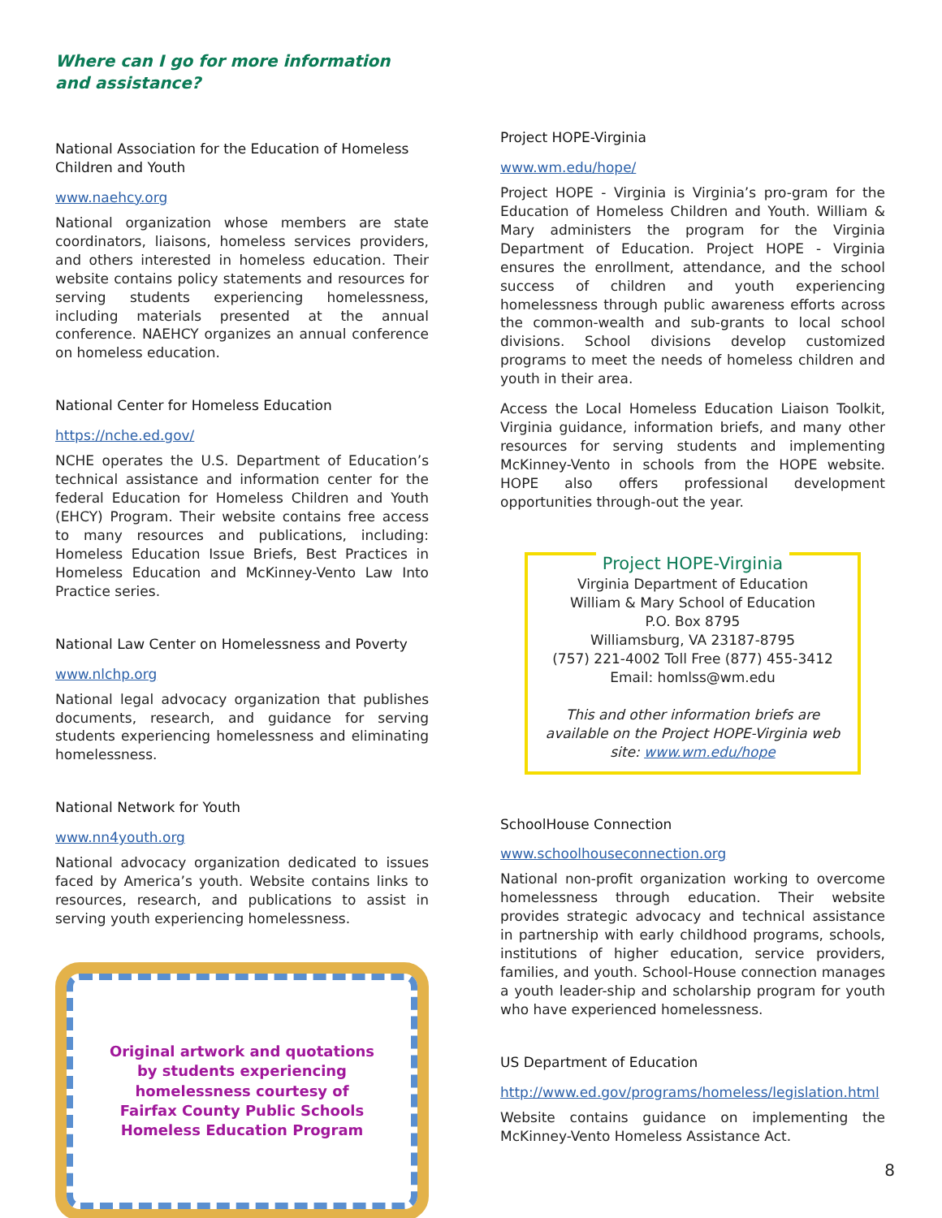Where can I go for more information and assistance?
National Association for the Education of Homeless Children and Youth
www.naehcy.org
National organization whose members are state coordinators, liaisons, homeless services providers, and others interested in homeless education. Their website contains policy statements and resources for serving students experiencing homelessness, including materials presented at the annual conference. NAEHCY organizes an annual conference on homeless education.
National Center for Homeless Education
https://nche.ed.gov/
NCHE operates the U.S. Department of Education’s technical assistance and information center for the federal Education for Homeless Children and Youth (EHCY) Program. Their website contains free access to many resources and publications, including: Homeless Education Issue Briefs, Best Practices in Homeless Education and McKinney-Vento Law Into Practice series.
National Law Center on Homelessness and Poverty
www.nlchp.org
National legal advocacy organization that publishes documents, research, and guidance for serving students experiencing homelessness and eliminating homelessness.
National Network for Youth
www.nn4youth.org
National advocacy organization dedicated to issues faced by America’s youth. Website contains links to resources, research, and publications to assist in serving youth experiencing homelessness.
Original artwork and quotations
by students experiencing
homelessness courtesy of
Fairfax County Public Schools
Homeless Education Program
Project HOPE-Virginia
www.wm.edu/hope/
Project HOPE - Virginia is Virginia’s pro-gram for the Education of Homeless Children and Youth. William & Mary administers the program for the Virginia Department of Education. Project HOPE - Virginia ensures the enrollment, attendance, and the school success of children and youth experiencing homelessness through public awareness efforts across the common-wealth and sub-grants to local school divisions. School divisions develop customized programs to meet the needs of homeless children and youth in their area.
Access the Local Homeless Education Liaison Toolkit, Virginia guidance, information briefs, and many other resources for serving students and implementing McKinney-Vento in schools from the HOPE website. HOPE also offers professional development opportunities through-out the year.
Project HOPE-Virginia
Virginia Department of Education
William & Mary School of Education
P.O. Box 8795
Williamsburg, VA 23187-8795
(757) 221-4002 Toll Free (877) 455-3412
Email: homlss@wm.edu
This and other information briefs are available on the Project HOPE-Virginia web site: www.wm.edu/hope
SchoolHouse Connection
www.schoolhouseconnection.org
National non-profit organization working to overcome homelessness through education. Their website provides strategic advocacy and technical assistance in partnership with early childhood programs, schools, institutions of higher education, service providers, families, and youth. School-House connection manages a youth leader-ship and scholarship program for youth who have experienced homelessness.
US Department of Education
http://www.ed.gov/programs/homeless/legislation.html
Website contains guidance on implementing the McKinney-Vento Homeless Assistance Act.
8